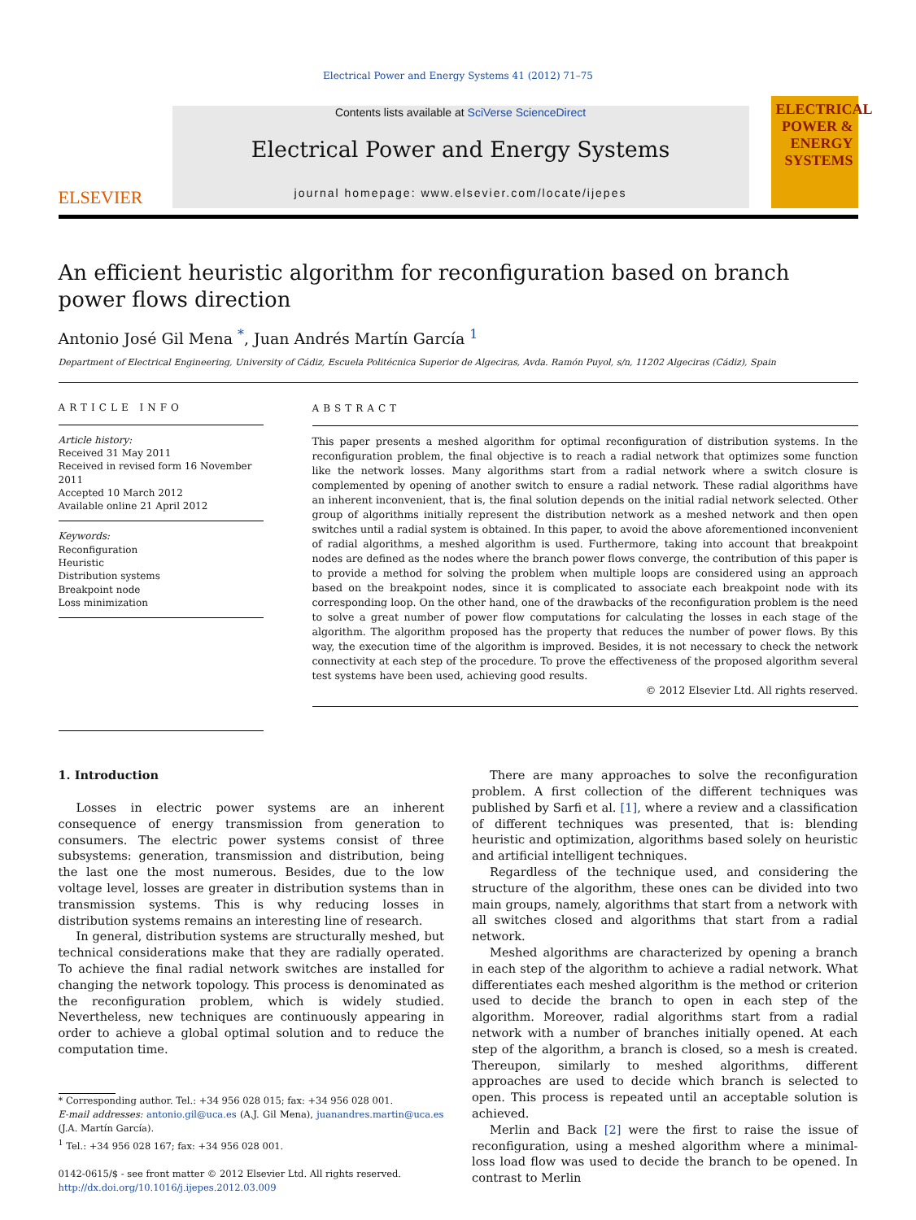Electrical Power and Energy Systems 41 (2012) 71–75
ELSEVIER
Contents lists available at SciVerse ScienceDirect
Electrical Power and Energy Systems
journal homepage: www.elsevier.com/locate/ijepes
ELECTRICAL POWER & ENERGY SYSTEMS
An efficient heuristic algorithm for reconfiguration based on branch power flows direction
Antonio José Gil Mena <sup>*</sup>, Juan Andrés Martín García <sup>1</sup>
Department of Electrical Engineering, University of Cádiz, Escuela Politécnica Superior de Algeciras, Avda. Ramón Puyol, s/n, 11202 Algeciras (Cádiz), Spain
ARTICLE INFO
Article history:
Received 31 May 2011
Received in revised form 16 November 2011
Accepted 10 March 2012
Available online 21 April 2012
Keywords:
Reconfiguration
Heuristic
Distribution systems
Breakpoint node
Loss minimization
ABSTRACT
This paper presents a meshed algorithm for optimal reconfiguration of distribution systems. In the reconfiguration problem, the final objective is to reach a radial network that optimizes some function like the network losses. Many algorithms start from a radial network where a switch closure is complemented by opening of another switch to ensure a radial network. These radial algorithms have an inherent inconvenient, that is, the final solution depends on the initial radial network selected. Other group of algorithms initially represent the distribution network as a meshed network and then open switches until a radial system is obtained. In this paper, to avoid the above aforementioned inconvenient of radial algorithms, a meshed algorithm is used. Furthermore, taking into account that breakpoint nodes are defined as the nodes where the branch power flows converge, the contribution of this paper is to provide a method for solving the problem when multiple loops are considered using an approach based on the breakpoint nodes, since it is complicated to associate each breakpoint node with its corresponding loop. On the other hand, one of the drawbacks of the reconfiguration problem is the need to solve a great number of power flow computations for calculating the losses in each stage of the algorithm. The algorithm proposed has the property that reduces the number of power flows. By this way, the execution time of the algorithm is improved. Besides, it is not necessary to check the network connectivity at each step of the procedure. To prove the effectiveness of the proposed algorithm several test systems have been used, achieving good results.
© 2012 Elsevier Ltd. All rights reserved.
1. Introduction
Losses in electric power systems are an inherent consequence of energy transmission from generation to consumers. The electric power systems consist of three subsystems: generation, transmission and distribution, being the last one the most numerous. Besides, due to the low voltage level, losses are greater in distribution systems than in transmission systems. This is why reducing losses in distribution systems remains an interesting line of research.
In general, distribution systems are structurally meshed, but technical considerations make that they are radially operated. To achieve the final radial network switches are installed for changing the network topology. This process is denominated as the reconfiguration problem, which is widely studied. Nevertheless, new techniques are continuously appearing in order to achieve a global optimal solution and to reduce the computation time.
* Corresponding author. Tel.: +34 956 028 015; fax: +34 956 028 001.
E-mail addresses: antonio.gil@uca.es (A.J. Gil Mena), juanandres.martin@uca.es (J.A. Martín García).
<sup>1</sup> Tel.: +34 956 028 167; fax: +34 956 028 001.
0142-0615/$ - see front matter © 2012 Elsevier Ltd. All rights reserved.
http://dx.doi.org/10.1016/j.ijepes.2012.03.009
There are many approaches to solve the reconfiguration problem. A first collection of the different techniques was published by Sarfi et al. [1], where a review and a classification of different techniques was presented, that is: blending heuristic and optimization, algorithms based solely on heuristic and artificial intelligent techniques.
Regardless of the technique used, and considering the structure of the algorithm, these ones can be divided into two main groups, namely, algorithms that start from a network with all switches closed and algorithms that start from a radial network.
Meshed algorithms are characterized by opening a branch in each step of the algorithm to achieve a radial network. What differentiates each meshed algorithm is the method or criterion used to decide the branch to open in each step of the algorithm. Moreover, radial algorithms start from a radial network with a number of branches initially opened. At each step of the algorithm, a branch is closed, so a mesh is created. Thereupon, similarly to meshed algorithms, different approaches are used to decide which branch is selected to open. This process is repeated until an acceptable solution is achieved.
Merlin and Back [2] were the first to raise the issue of reconfiguration, using a meshed algorithm where a minimal-loss load flow was used to decide the branch to be opened. In contrast to Merlin